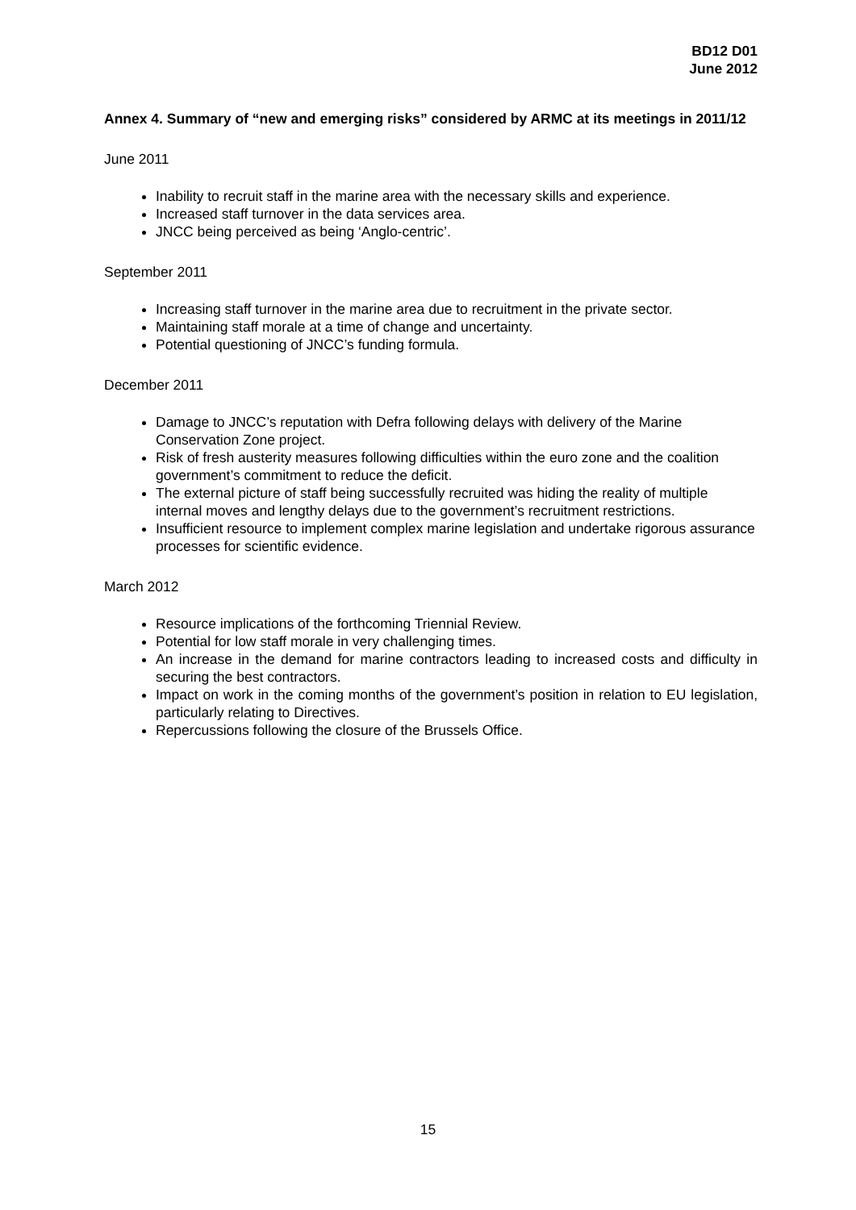BD12 D01
June 2012
Annex 4. Summary of “new and emerging risks” considered by ARMC at its meetings in 2011/12
June 2011
Inability to recruit staff in the marine area with the necessary skills and experience.
Increased staff turnover in the data services area.
JNCC being perceived as being ‘Anglo-centric’.
September 2011
Increasing staff turnover in the marine area due to recruitment in the private sector.
Maintaining staff morale at a time of change and uncertainty.
Potential questioning of JNCC’s funding formula.
December 2011
Damage to JNCC’s reputation with Defra following delays with delivery of the Marine Conservation Zone project.
Risk of fresh austerity measures following difficulties within the euro zone and the coalition government’s commitment to reduce the deficit.
The external picture of staff being successfully recruited was hiding the reality of multiple internal moves and lengthy delays due to the government’s recruitment restrictions.
Insufficient resource to implement complex marine legislation and undertake rigorous assurance processes for scientific evidence.
March 2012
Resource implications of the forthcoming Triennial Review.
Potential for low staff morale in very challenging times.
An increase in the demand for marine contractors leading to increased costs and difficulty in securing the best contractors.
Impact on work in the coming months of the government’s position in relation to EU legislation, particularly relating to Directives.
Repercussions following the closure of the Brussels Office.
15